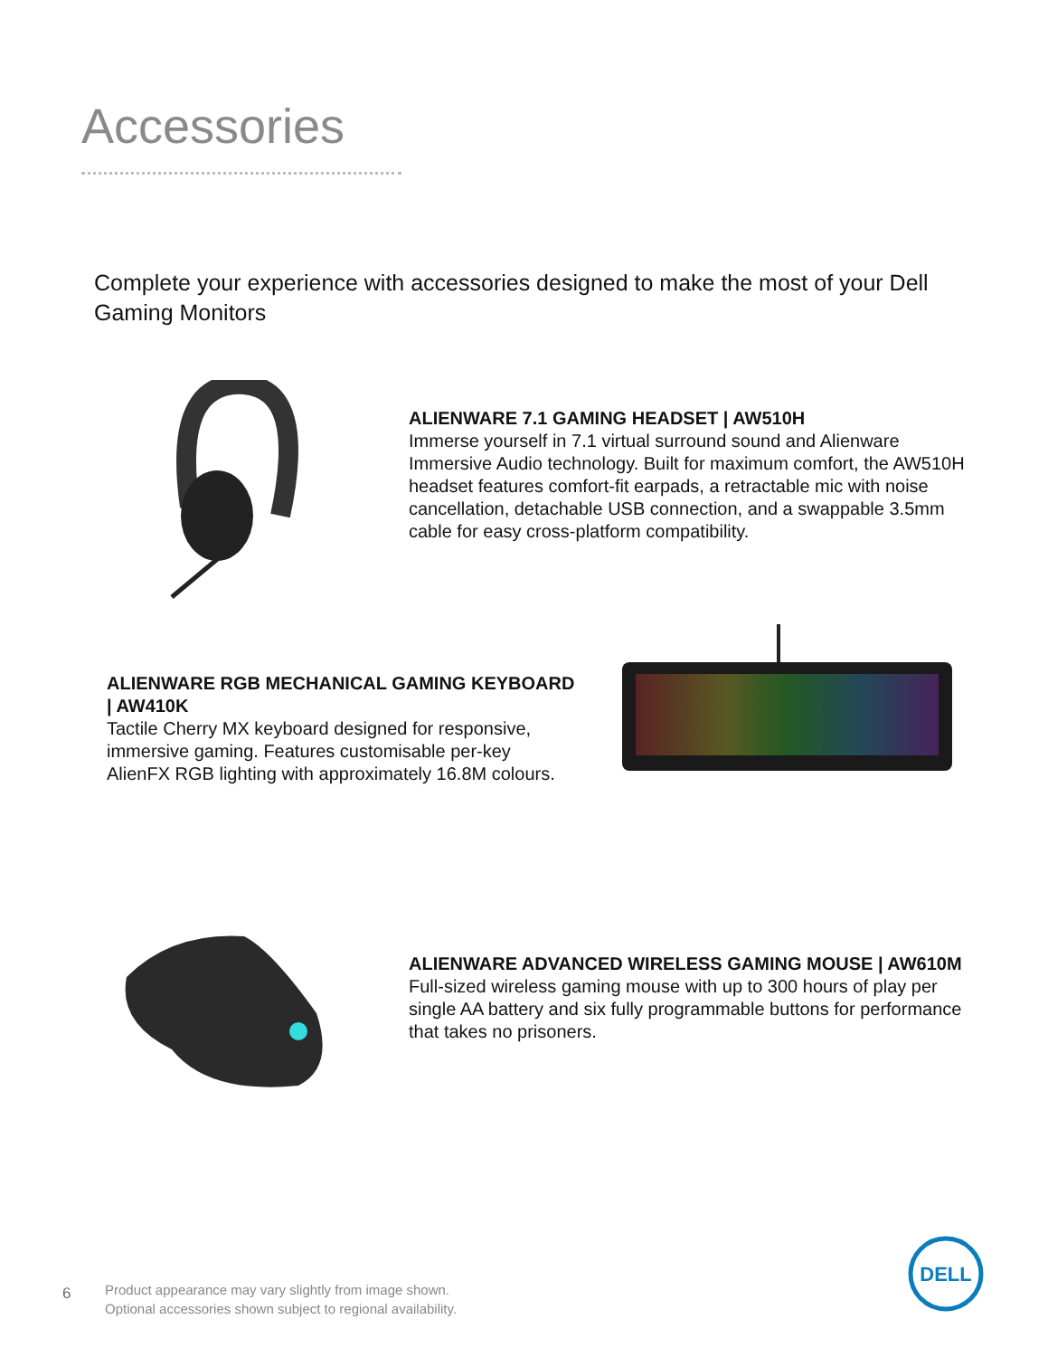Accessories
Complete your experience with accessories designed to make the most of your Dell Gaming Monitors
ALIENWARE 7.1 GAMING HEADSET | AW510H
Immerse yourself in 7.1 virtual surround sound and Alienware Immersive Audio technology. Built for maximum comfort, the AW510H headset features comfort-fit earpads, a retractable mic with noise cancellation, detachable USB connection, and a swappable 3.5mm cable for easy cross-platform compatibility.
ALIENWARE RGB MECHANICAL GAMING KEYBOARD | AW410K
Tactile Cherry MX keyboard designed for responsive, immersive gaming. Features customisable per-key AlienFX RGB lighting with approximately 16.8M colours.
ALIENWARE ADVANCED WIRELESS GAMING MOUSE | AW610M
Full-sized wireless gaming mouse with up to 300 hours of play per single AA battery and six fully programmable buttons for performance that takes no prisoners.
6
Product appearance may vary slightly from image shown.
Optional accessories shown subject to regional availability.
DELL